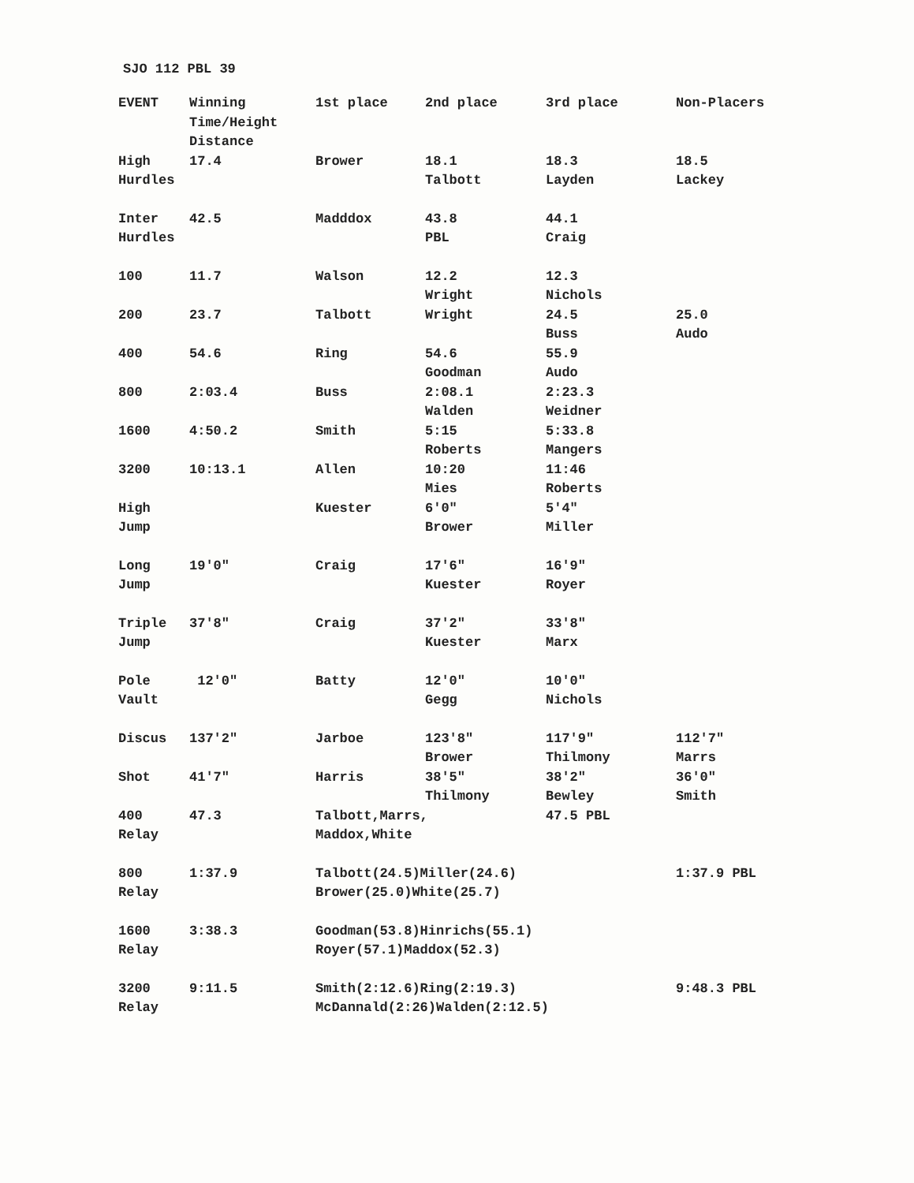SJO 112 PBL 39
| EVENT | Winning Time/Height Distance | 1st place | 2nd place | 3rd place | Non-Placers |
| --- | --- | --- | --- | --- | --- |
| High Hurdles | 17.4 | Brower | 18.1 Talbott | 18.3 Layden | 18.5 Lackey |
| Inter Hurdles | 42.5 | Madddox | 43.8 PBL | 44.1 Craig | |
| 100 | 11.7 | Walson | 12.2 Wright | 12.3 Nichols | |
| 200 | 23.7 | Talbott | Wright | 24.5 Buss | 25.0 Audo |
| 400 | 54.6 | Ring | 54.6 Goodman | 55.9 Audo | |
| 800 | 2:03.4 | Buss | 2:08.1 Walden | 2:23.3 Weidner | |
| 1600 | 4:50.2 | Smith | 5:15 Roberts | 5:33.8 Mangers | |
| 3200 | 10:13.1 | Allen | 10:20 Mies | 11:46 Roberts | |
| High Jump | | Kuester | 6′0″ Brower | 5′4″ Miller | |
| Long Jump | 19′0″ | Craig | 17′6″ Kuester | 16′9″ Royer | |
| Triple Jump | 37′8″ | Craig | 37′2″ Kuester | 33′8″ Marx | |
| Pole Vault | 12′0″ | Batty | 12′0″ Gegg | 10′0″ Nichols | |
| Discus | 137′2″ | Jarboe | 123′8″ Brower | 117′9″ Thilmony | 112′7″ Marrs |
| Shot | 41′7″ | Harris | 38′5″ Thilmony | 38′2″ Bewley | 36′0″ Smith |
| 400 Relay | 47.3 | Talbott,Marrs, Maddox,White | | 47.5 PBL | |
| 800 Relay | 1:37.9 | Talbott(24.5)Miller(24.6) Brower(25.0)White(25.7) | | | 1:37.9 PBL |
| 1600 Relay | 3:38.3 | Goodman(53.8)Hinrichs(55.1) Royer(57.1)Maddox(52.3) | | | |
| 3200 Relay | 9:11.5 | Smith(2:12.6)Ring(2:19.3) McDannald(2:26)Walden(2:12.5) | | | 9:48.3 PBL |